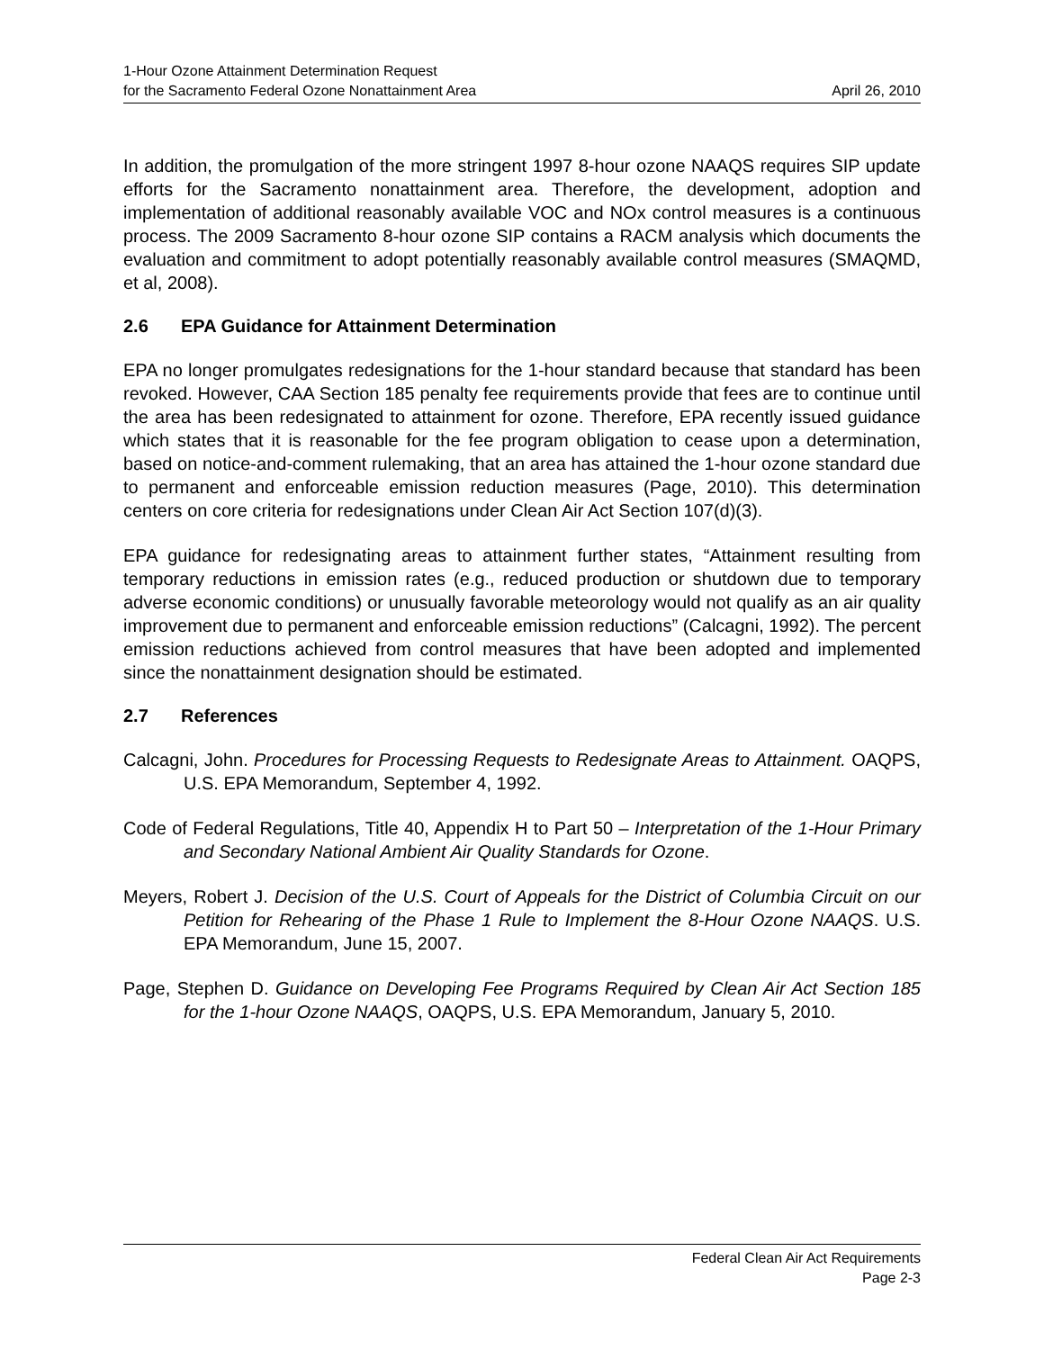1-Hour Ozone Attainment Determination Request
for the Sacramento Federal Ozone Nonattainment Area
April 26, 2010
In addition, the promulgation of the more stringent 1997 8-hour ozone NAAQS requires SIP update efforts for the Sacramento nonattainment area. Therefore, the development, adoption and implementation of additional reasonably available VOC and NOx control measures is a continuous process. The 2009 Sacramento 8-hour ozone SIP contains a RACM analysis which documents the evaluation and commitment to adopt potentially reasonably available control measures (SMAQMD, et al, 2008).
2.6 EPA Guidance for Attainment Determination
EPA no longer promulgates redesignations for the 1-hour standard because that standard has been revoked. However, CAA Section 185 penalty fee requirements provide that fees are to continue until the area has been redesignated to attainment for ozone. Therefore, EPA recently issued guidance which states that it is reasonable for the fee program obligation to cease upon a determination, based on notice-and-comment rulemaking, that an area has attained the 1-hour ozone standard due to permanent and enforceable emission reduction measures (Page, 2010). This determination centers on core criteria for redesignations under Clean Air Act Section 107(d)(3).
EPA guidance for redesignating areas to attainment further states, “Attainment resulting from temporary reductions in emission rates (e.g., reduced production or shutdown due to temporary adverse economic conditions) or unusually favorable meteorology would not qualify as an air quality improvement due to permanent and enforceable emission reductions” (Calcagni, 1992). The percent emission reductions achieved from control measures that have been adopted and implemented since the nonattainment designation should be estimated.
2.7 References
Calcagni, John. Procedures for Processing Requests to Redesignate Areas to Attainment. OAQPS, U.S. EPA Memorandum, September 4, 1992.
Code of Federal Regulations, Title 40, Appendix H to Part 50 – Interpretation of the 1-Hour Primary and Secondary National Ambient Air Quality Standards for Ozone.
Meyers, Robert J. Decision of the U.S. Court of Appeals for the District of Columbia Circuit on our Petition for Rehearing of the Phase 1 Rule to Implement the 8-Hour Ozone NAAQS. U.S. EPA Memorandum, June 15, 2007.
Page, Stephen D. Guidance on Developing Fee Programs Required by Clean Air Act Section 185 for the 1-hour Ozone NAAQS, OAQPS, U.S. EPA Memorandum, January 5, 2010.
Federal Clean Air Act Requirements
Page 2-3